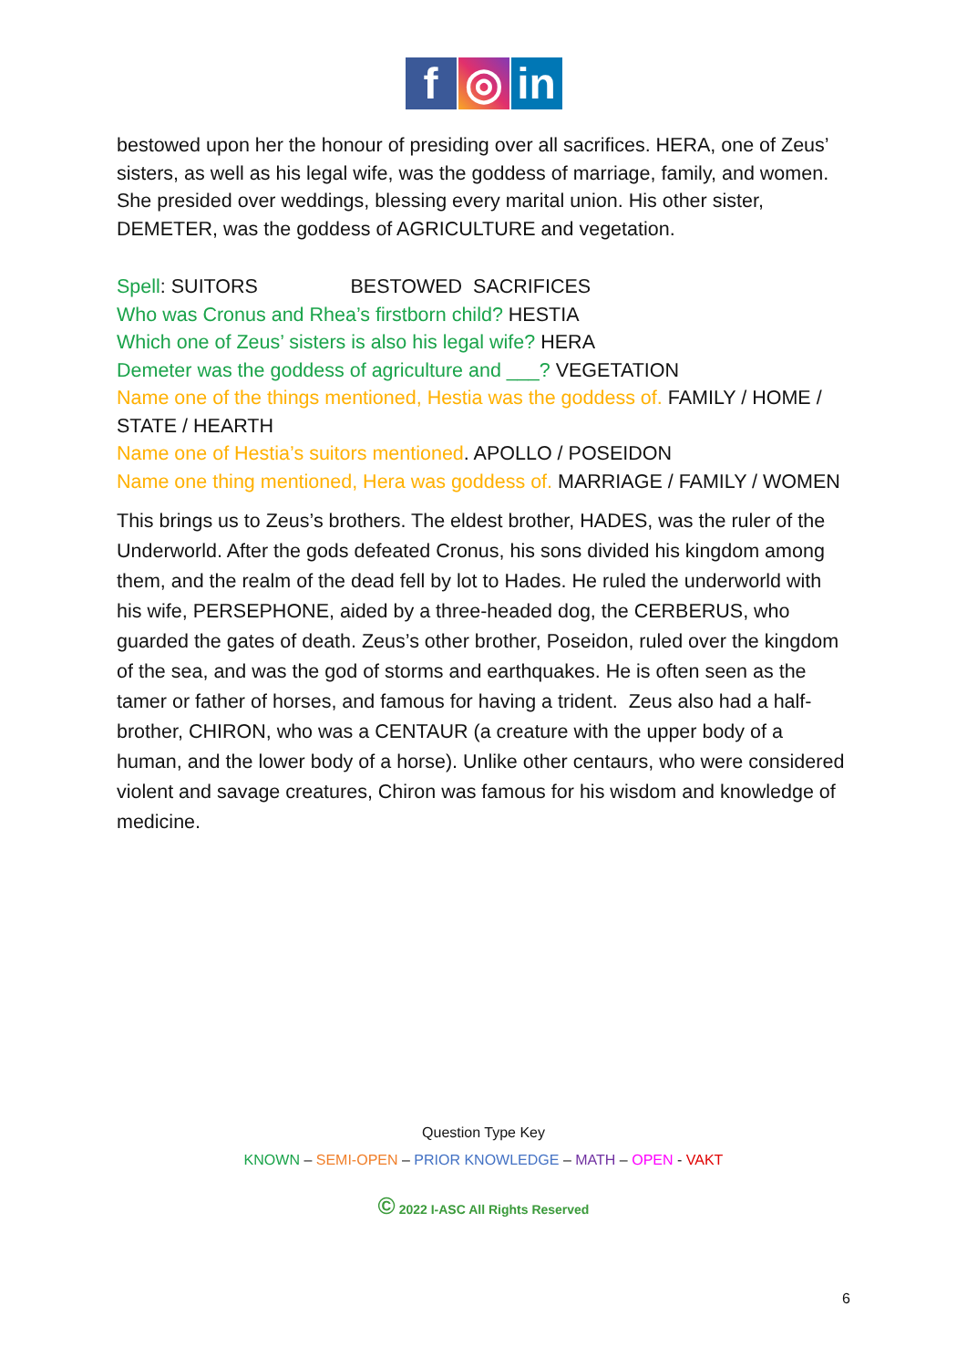f ◎ in
bestowed upon her the honour of presiding over all sacrifices. HERA, one of Zeus’ sisters, as well as his legal wife, was the goddess of marriage, family, and women. She presided over weddings, blessing every marital union. His other sister, DEMETER, was the goddess of AGRICULTURE and vegetation.
Spell: SUITORS BESTOWED SACRIFICES
Who was Cronus and Rhea’s firstborn child? HESTIA
Which one of Zeus’ sisters is also his legal wife? HERA
Demeter was the goddess of agriculture and ___? VEGETATION
Name one of the things mentioned, Hestia was the goddess of. FAMILY / HOME / STATE / HEARTH
Name one of Hestia’s suitors mentioned. APOLLO / POSEIDON
Name one thing mentioned, Hera was goddess of. MARRIAGE / FAMILY / WOMEN
This brings us to Zeus’s brothers. The eldest brother, HADES, was the ruler of the Underworld. After the gods defeated Cronus, his sons divided his kingdom among them, and the realm of the dead fell by lot to Hades. He ruled the underworld with his wife, PERSEPHONE, aided by a three-headed dog, the CERBERUS, who guarded the gates of death. Zeus’s other brother, Poseidon, ruled over the kingdom of the sea, and was the god of storms and earthquakes. He is often seen as the tamer or father of horses, and famous for having a trident. Zeus also had a half-brother, CHIRON, who was a CENTAUR (a creature with the upper body of a human, and the lower body of a horse). Unlike other centaurs, who were considered violent and savage creatures, Chiron was famous for his wisdom and knowledge of medicine.
Question Type Key
KNOWN – SEMI-OPEN – PRIOR KNOWLEDGE – MATH – OPEN - VAKT
© 2022 I-ASC All Rights Reserved
6